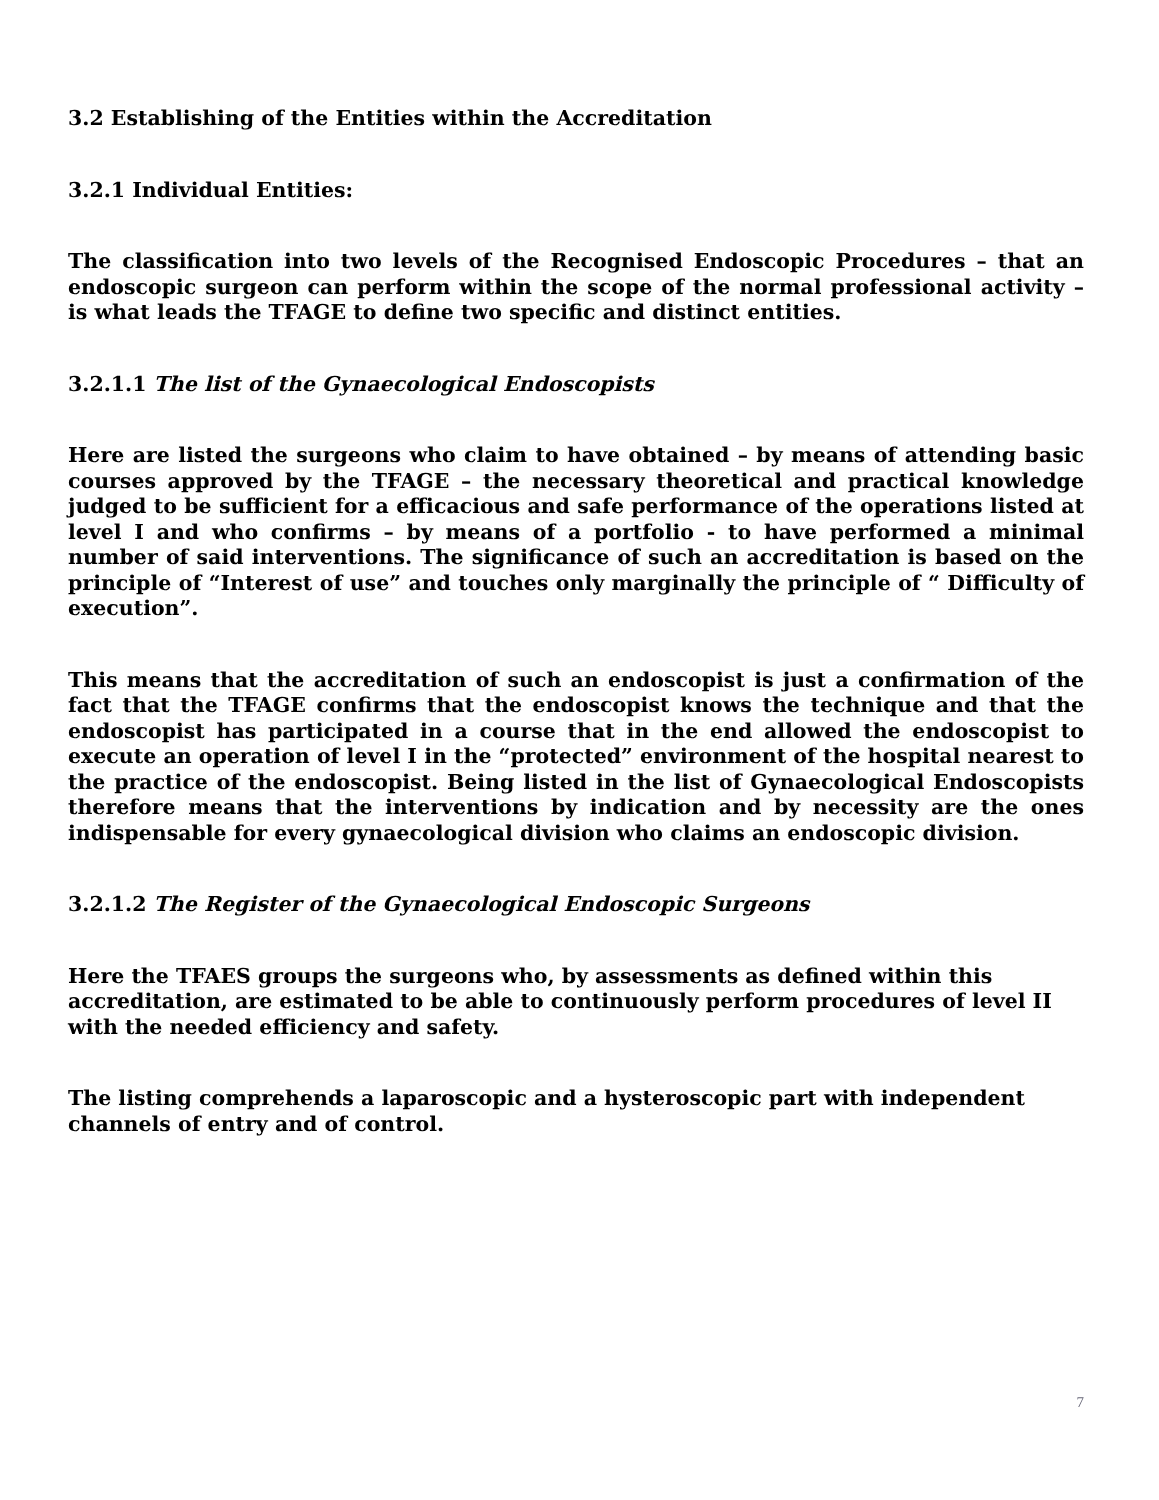3.2 Establishing of the Entities within the Accreditation
3.2.1 Individual Entities:
The classification into two levels of the Recognised Endoscopic Procedures – that an endoscopic surgeon can perform within the scope of the normal professional activity – is what leads the TFAGE to define two specific and distinct entities.
3.2.1.1 The list of the Gynaecological Endoscopists
Here are listed the surgeons who claim to have obtained – by means of attending basic courses approved by the TFAGE – the necessary theoretical and practical knowledge judged to be sufficient for a efficacious and safe performance of the operations listed at level I and who confirms – by means of a portfolio - to have performed a minimal number of said interventions. The significance of such an accreditation is based on the principle of “Interest of use” and touches only marginally the principle of “ Difficulty of execution”.
This means that the accreditation of such an endoscopist is just a confirmation of the fact that the TFAGE confirms that the endoscopist knows the technique and that the endoscopist has participated in a course that in the end allowed the endoscopist to execute an operation of level I in the “protected” environment of the hospital nearest to the practice of the endoscopist. Being listed in the list of Gynaecological Endoscopists therefore means that the interventions by indication and by necessity are the ones indispensable for every gynaecological division who claims an endoscopic division.
3.2.1.2 The Register of the Gynaecological Endoscopic Surgeons
Here the TFAES groups the surgeons who, by assessments as defined within this accreditation, are estimated to be able to continuously perform procedures of level II with the needed efficiency and safety.
The listing comprehends a laparoscopic and a hysteroscopic part with independent channels of entry and of control.
7